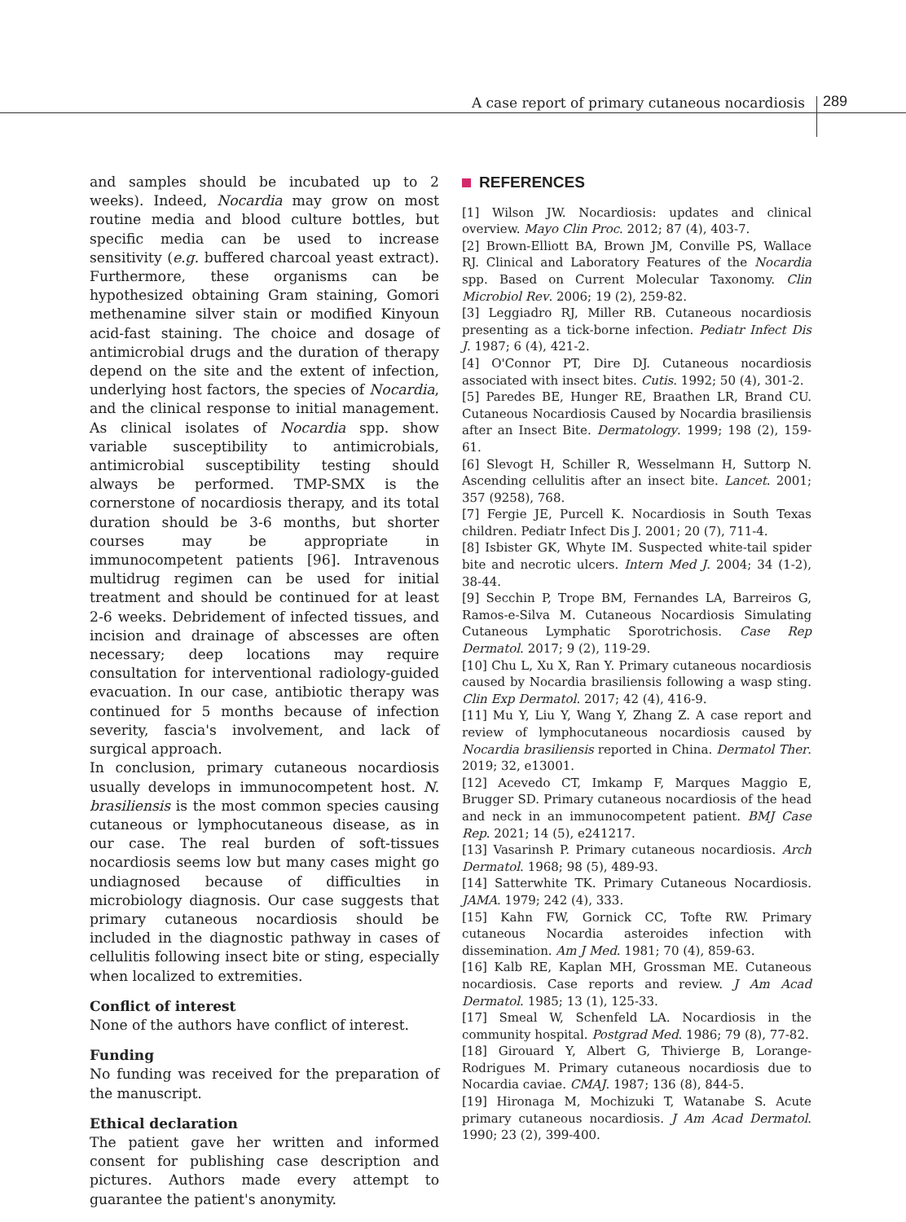A case report of primary cutaneous nocardiosis
289
and samples should be incubated up to 2 weeks). Indeed, Nocardia may grow on most routine media and blood culture bottles, but specific media can be used to increase sensitivity (e.g. buffered charcoal yeast extract). Furthermore, these organisms can be hypothesized obtaining Gram staining, Gomori methenamine silver stain or modified Kinyoun acid-fast staining. The choice and dosage of antimicrobial drugs and the duration of therapy depend on the site and the extent of infection, underlying host factors, the species of Nocardia, and the clinical response to initial management. As clinical isolates of Nocardia spp. show variable susceptibility to antimicrobials, antimicrobial susceptibility testing should always be performed. TMP-SMX is the cornerstone of nocardiosis therapy, and its total duration should be 3-6 months, but shorter courses may be appropriate in immunocompetent patients [96]. Intravenous multidrug regimen can be used for initial treatment and should be continued for at least 2-6 weeks. Debridement of infected tissues, and incision and drainage of abscesses are often necessary; deep locations may require consultation for interventional radiology-guided evacuation. In our case, antibiotic therapy was continued for 5 months because of infection severity, fascia's involvement, and lack of surgical approach.
In conclusion, primary cutaneous nocardiosis usually develops in immunocompetent host. N. brasiliensis is the most common species causing cutaneous or lymphocutaneous disease, as in our case. The real burden of soft-tissues nocardiosis seems low but many cases might go undiagnosed because of difficulties in microbiology diagnosis. Our case suggests that primary cutaneous nocardiosis should be included in the diagnostic pathway in cases of cellulitis following insect bite or sting, especially when localized to extremities.
Conflict of interest
None of the authors have conflict of interest.
Funding
No funding was received for the preparation of the manuscript.
Ethical declaration
The patient gave her written and informed consent for publishing case description and pictures. Authors made every attempt to guarantee the patient's anonymity.
REFERENCES
[1] Wilson JW. Nocardiosis: updates and clinical overview. Mayo Clin Proc. 2012; 87 (4), 403-7.
[2] Brown-Elliott BA, Brown JM, Conville PS, Wallace RJ. Clinical and Laboratory Features of the Nocardia spp. Based on Current Molecular Taxonomy. Clin Microbiol Rev. 2006; 19 (2), 259-82.
[3] Leggiadro RJ, Miller RB. Cutaneous nocardiosis presenting as a tick-borne infection. Pediatr Infect Dis J. 1987; 6 (4), 421-2.
[4] O'Connor PT, Dire DJ. Cutaneous nocardiosis associated with insect bites. Cutis. 1992; 50 (4), 301-2.
[5] Paredes BE, Hunger RE, Braathen LR, Brand CU. Cutaneous Nocardiosis Caused by Nocardia brasiliensis after an Insect Bite. Dermatology. 1999; 198 (2), 159-61.
[6] Slevogt H, Schiller R, Wesselmann H, Suttorp N. Ascending cellulitis after an insect bite. Lancet. 2001; 357 (9258), 768.
[7] Fergie JE, Purcell K. Nocardiosis in South Texas children. Pediatr Infect Dis J. 2001; 20 (7), 711-4.
[8] Isbister GK, Whyte IM. Suspected white-tail spider bite and necrotic ulcers. Intern Med J. 2004; 34 (1-2), 38-44.
[9] Secchin P, Trope BM, Fernandes LA, Barreiros G, Ramos-e-Silva M. Cutaneous Nocardiosis Simulating Cutaneous Lymphatic Sporotrichosis. Case Rep Dermatol. 2017; 9 (2), 119-29.
[10] Chu L, Xu X, Ran Y. Primary cutaneous nocardiosis caused by Nocardia brasiliensis following a wasp sting. Clin Exp Dermatol. 2017; 42 (4), 416-9.
[11] Mu Y, Liu Y, Wang Y, Zhang Z. A case report and review of lymphocutaneous nocardiosis caused by Nocardia brasiliensis reported in China. Dermatol Ther. 2019; 32, e13001.
[12] Acevedo CT, Imkamp F, Marques Maggio E, Brugger SD. Primary cutaneous nocardiosis of the head and neck in an immunocompetent patient. BMJ Case Rep. 2021; 14 (5), e241217.
[13] Vasarinsh P. Primary cutaneous nocardiosis. Arch Dermatol. 1968; 98 (5), 489-93.
[14] Satterwhite TK. Primary Cutaneous Nocardiosis. JAMA. 1979; 242 (4), 333.
[15] Kahn FW, Gornick CC, Tofte RW. Primary cutaneous Nocardia asteroides infection with dissemination. Am J Med. 1981; 70 (4), 859-63.
[16] Kalb RE, Kaplan MH, Grossman ME. Cutaneous nocardiosis. Case reports and review. J Am Acad Dermatol. 1985; 13 (1), 125-33.
[17] Smeal W, Schenfeld LA. Nocardiosis in the community hospital. Postgrad Med. 1986; 79 (8), 77-82.
[18] Girouard Y, Albert G, Thivierge B, Lorange-Rodrigues M. Primary cutaneous nocardiosis due to Nocardia caviae. CMAJ. 1987; 136 (8), 844-5.
[19] Hironaga M, Mochizuki T, Watanabe S. Acute primary cutaneous nocardiosis. J Am Acad Dermatol. 1990; 23 (2), 399-400.